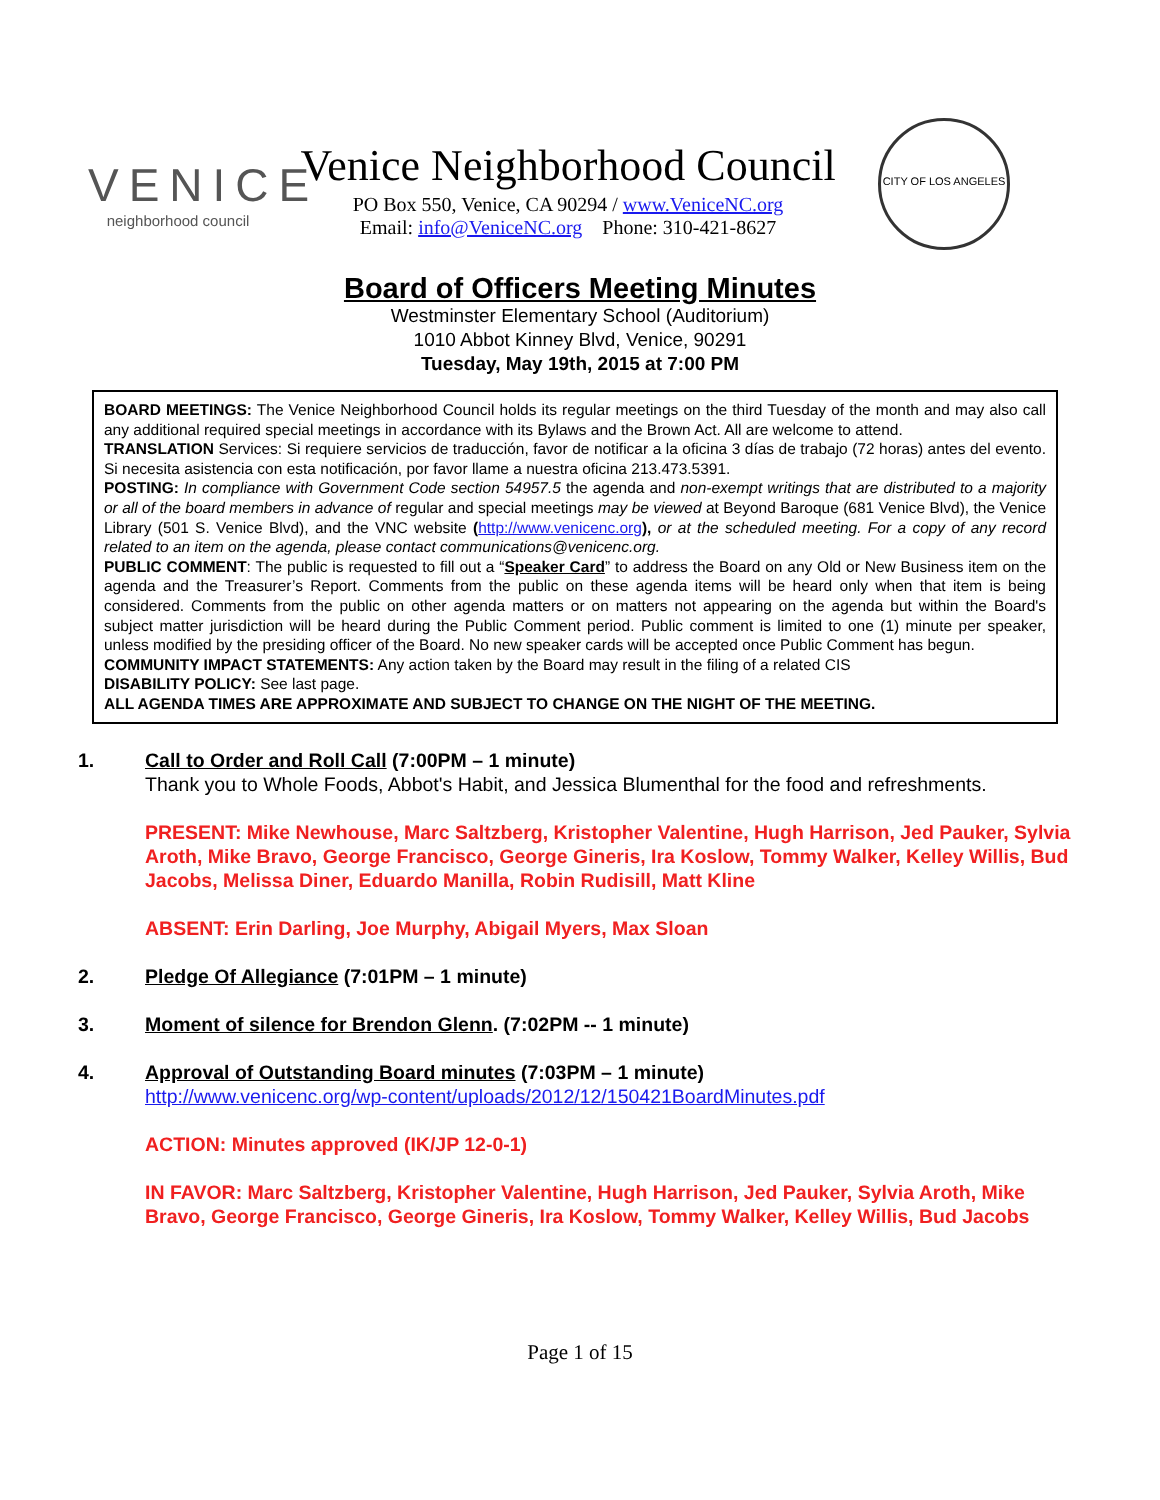VENICE
neighborhood council
Venice Neighborhood Council
PO Box 550, Venice, CA 90294 / www.VeniceNC.org
Email: info@VeniceNC.org Phone: 310-421-8627
CITY OF LOS ANGELES
Board of Officers Meeting Minutes
Westminster Elementary School (Auditorium)
1010 Abbot Kinney Blvd, Venice, 90291
Tuesday, May 19th, 2015 at 7:00 PM
BOARD MEETINGS: The Venice Neighborhood Council holds its regular meetings on the third Tuesday of the month and may also call any additional required special meetings in accordance with its Bylaws and the Brown Act. All are welcome to attend.
TRANSLATION Services: Si requiere servicios de traducción, favor de notificar a la oficina 3 días de trabajo (72 horas) antes del evento. Si necesita asistencia con esta notificación, por favor llame a nuestra oficina 213.473.5391.
POSTING: In compliance with Government Code section 54957.5 the agenda and non-exempt writings that are distributed to a majority or all of the board members in advance of regular and special meetings may be viewed at Beyond Baroque (681 Venice Blvd), the Venice Library (501 S. Venice Blvd), and the VNC website (http://www.venicenc.org), or at the scheduled meeting. For a copy of any record related to an item on the agenda, please contact communications@venicenc.org.
PUBLIC COMMENT: The public is requested to fill out a “Speaker Card” to address the Board on any Old or New Business item on the agenda and the Treasurer’s Report. Comments from the public on these agenda items will be heard only when that item is being considered. Comments from the public on other agenda matters or on matters not appearing on the agenda but within the Board's subject matter jurisdiction will be heard during the Public Comment period. Public comment is limited to one (1) minute per speaker, unless modified by the presiding officer of the Board. No new speaker cards will be accepted once Public Comment has begun.
COMMUNITY IMPACT STATEMENTS: Any action taken by the Board may result in the filing of a related CIS
DISABILITY POLICY: See last page.
ALL AGENDA TIMES ARE APPROXIMATE AND SUBJECT TO CHANGE ON THE NIGHT OF THE MEETING.
1. Call to Order and Roll Call (7:00PM – 1 minute)
Thank you to Whole Foods, Abbot's Habit, and Jessica Blumenthal for the food and refreshments.
PRESENT: Mike Newhouse, Marc Saltzberg, Kristopher Valentine, Hugh Harrison, Jed Pauker, Sylvia Aroth, Mike Bravo, George Francisco, George Gineris, Ira Koslow, Tommy Walker, Kelley Willis, Bud Jacobs, Melissa Diner, Eduardo Manilla, Robin Rudisill, Matt Kline
ABSENT: Erin Darling, Joe Murphy, Abigail Myers, Max Sloan
2. Pledge Of Allegiance (7:01PM – 1 minute)
3. Moment of silence for Brendon Glenn. (7:02PM -- 1 minute)
4. Approval of Outstanding Board minutes (7:03PM – 1 minute)
http://www.venicenc.org/wp-content/uploads/2012/12/150421BoardMinutes.pdf
ACTION: Minutes approved (IK/JP 12-0-1)
IN FAVOR: Marc Saltzberg, Kristopher Valentine, Hugh Harrison, Jed Pauker, Sylvia Aroth, Mike Bravo, George Francisco, George Gineris, Ira Koslow, Tommy Walker, Kelley Willis, Bud Jacobs
Page 1 of 15